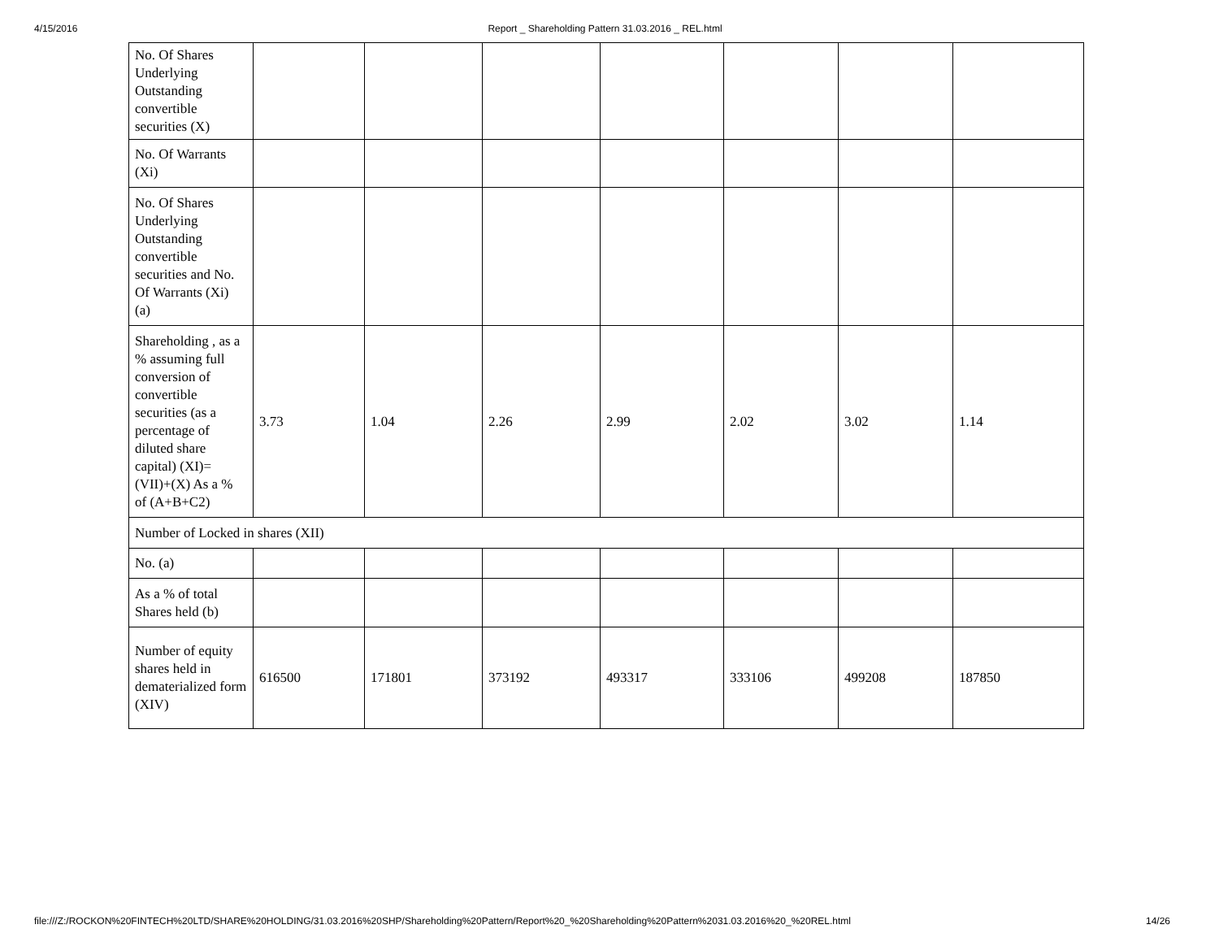4/15/2016 Report _ Shareholding Pattern 31.03.2016 _ REL.html
| No. Of Shares Underlying Outstanding convertible securities (X) | | | | | | | |
| No. Of Warrants (Xi) | | | | | | | |
| No. Of Shares Underlying Outstanding convertible securities and No. Of Warrants (Xi) (a) | | | | | | | |
| Shareholding , as a % assuming full conversion of convertible securities (as a percentage of diluted share capital) (XI)= (VII)+(X) As a % of (A+B+C2) | 3.73 | 1.04 | 2.26 | 2.99 | 2.02 | 3.02 | 1.14 |
| Number of Locked in shares (XII) | | | | | | | |
| No. (a) | | | | | | | |
| As a % of total Shares held (b) | | | | | | | |
| Number of equity shares held in dematerialized form (XIV) | 616500 | 171801 | 373192 | 493317 | 333106 | 499208 | 187850 |
file:///Z:/ROCKON%20FINTECH%20LTD/SHARE%20HOLDING/31.03.2016%20SHP/Shareholding%20Pattern/Report%20_%20Shareholding%20Pattern%2031.03.2016%20_%20REL.html 14/26